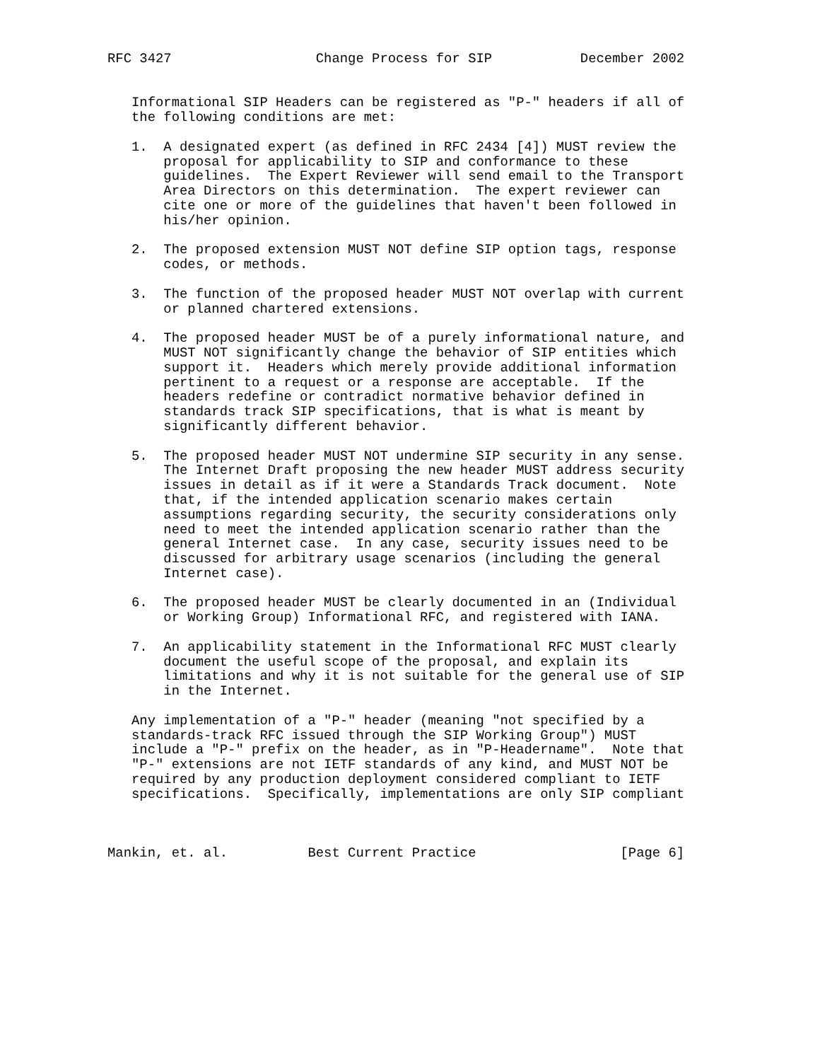RFC 3427                  Change Process for SIP           December 2002


   Informational SIP Headers can be registered as "P-" headers if all of
   the following conditions are met:

   1.  A designated expert (as defined in RFC 2434 [4]) MUST review the
       proposal for applicability to SIP and conformance to these
       guidelines.  The Expert Reviewer will send email to the Transport
       Area Directors on this determination.  The expert reviewer can
       cite one or more of the guidelines that haven't been followed in
       his/her opinion.

   2.  The proposed extension MUST NOT define SIP option tags, response
       codes, or methods.

   3.  The function of the proposed header MUST NOT overlap with current
       or planned chartered extensions.

   4.  The proposed header MUST be of a purely informational nature, and
       MUST NOT significantly change the behavior of SIP entities which
       support it.  Headers which merely provide additional information
       pertinent to a request or a response are acceptable.  If the
       headers redefine or contradict normative behavior defined in
       standards track SIP specifications, that is what is meant by
       significantly different behavior.

   5.  The proposed header MUST NOT undermine SIP security in any sense.
       The Internet Draft proposing the new header MUST address security
       issues in detail as if it were a Standards Track document.  Note
       that, if the intended application scenario makes certain
       assumptions regarding security, the security considerations only
       need to meet the intended application scenario rather than the
       general Internet case.  In any case, security issues need to be
       discussed for arbitrary usage scenarios (including the general
       Internet case).

   6.  The proposed header MUST be clearly documented in an (Individual
       or Working Group) Informational RFC, and registered with IANA.

   7.  An applicability statement in the Informational RFC MUST clearly
       document the useful scope of the proposal, and explain its
       limitations and why it is not suitable for the general use of SIP
       in the Internet.

   Any implementation of a "P-" header (meaning "not specified by a
   standards-track RFC issued through the SIP Working Group") MUST
   include a "P-" prefix on the header, as in "P-Headername".  Note that
   "P-" extensions are not IETF standards of any kind, and MUST NOT be
   required by any production deployment considered compliant to IETF
   specifications.  Specifically, implementations are only SIP compliant



Mankin, et. al.          Best Current Practice                  [Page 6]